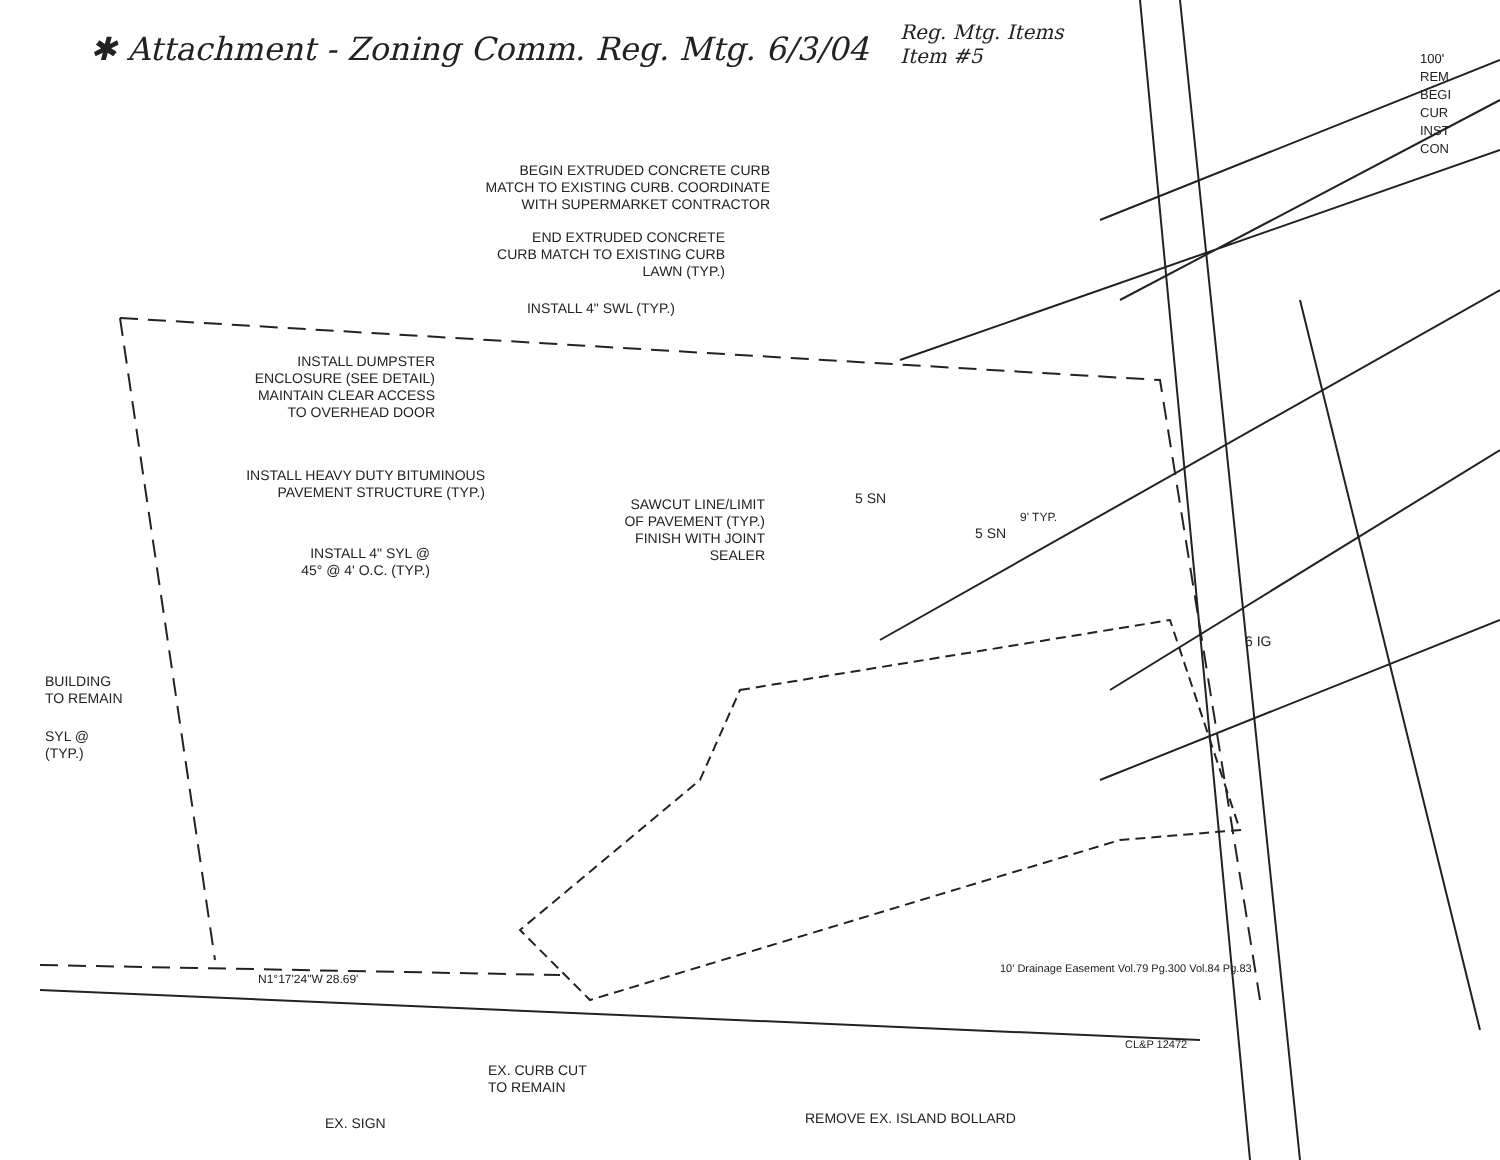✱ Attachment - Zoning Comm. Reg. Mtg. 6/3/04
Reg. Mtg. Items
Item #5
100'
REM
BEGI CUR
INST CON
BEGIN EXTRUDED CONCRETE CURB
MATCH TO EXISTING CURB. COORDINATE
WITH SUPERMARKET CONTRACTOR
END EXTRUDED CONCRETE
CURB MATCH TO EXISTING CURB
LAWN (TYP.)
INSTALL 4" SWL (TYP.)
INSTALL DUMPSTER
ENCLOSURE (SEE DETAIL)
MAINTAIN CLEAR ACCESS
TO OVERHEAD DOOR
INSTALL HEAVY DUTY BITUMINOUS
PAVEMENT STRUCTURE (TYP.)
SAWCUT LINE/LIMIT
OF PAVEMENT (TYP.)
FINISH WITH JOINT
SEALER
INSTALL 4" SYL @
45° @ 4' O.C. (TYP.)
BUILDING
TO REMAIN
SYL @
(TYP.)
5 SN
5 SN
6 IG
9' TYP.
10' Drainage Easement Vol.79 Pg.300 Vol.84 Pg.83
CL&P 12472
N1°17'24"W 28.69'
EX. CURB CUT
TO REMAIN
REMOVE EX. ISLAND BOLLARD
EX. SIGN